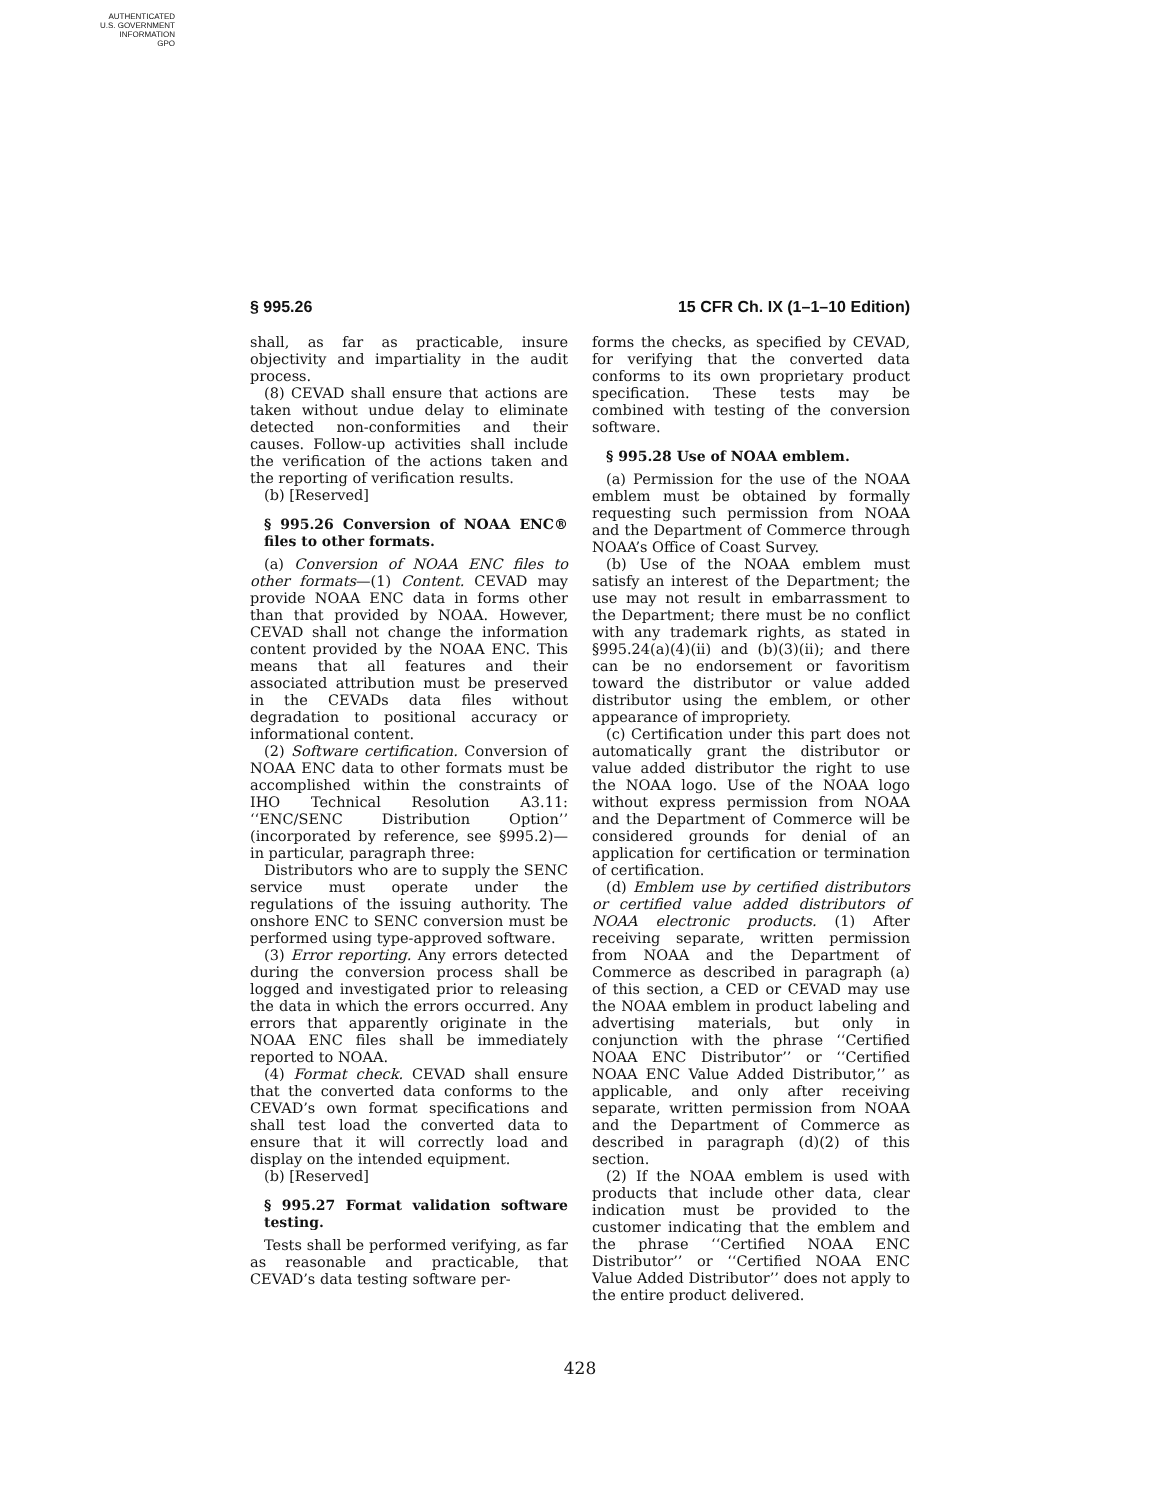AUTHENTICATED
U.S. GOVERNMENT
INFORMATION
GPO
§ 995.26 15 CFR Ch. IX (1–1–10 Edition)
shall, as far as practicable, insure objectivity and impartiality in the audit process.
(8) CEVAD shall ensure that actions are taken without undue delay to eliminate detected non-conformities and their causes. Follow-up activities shall include the verification of the actions taken and the reporting of verification results.
(b) [Reserved]
§ 995.26 Conversion of NOAA ENC® files to other formats.
(a) Conversion of NOAA ENC files to other formats—(1) Content. CEVAD may provide NOAA ENC data in forms other than that provided by NOAA. However, CEVAD shall not change the information content provided by the NOAA ENC. This means that all features and their associated attribution must be preserved in the CEVADs data files without degradation to positional accuracy or informational content.
(2) Software certification. Conversion of NOAA ENC data to other formats must be accomplished within the constraints of IHO Technical Resolution A3.11: ‘‘ENC/SENC Distribution Option’’ (incorporated by reference, see §995.2)—in particular, paragraph three:
Distributors who are to supply the SENC service must operate under the regulations of the issuing authority. The onshore ENC to SENC conversion must be performed using type-approved software.
(3) Error reporting. Any errors detected during the conversion process shall be logged and investigated prior to releasing the data in which the errors occurred. Any errors that apparently originate in the NOAA ENC files shall be immediately reported to NOAA.
(4) Format check. CEVAD shall ensure that the converted data conforms to the CEVAD’s own format specifications and shall test load the converted data to ensure that it will correctly load and display on the intended equipment.
(b) [Reserved]
§ 995.27 Format validation software testing.
Tests shall be performed verifying, as far as reasonable and practicable, that CEVAD’s data testing software per-
forms the checks, as specified by CEVAD, for verifying that the converted data conforms to its own proprietary product specification. These tests may be combined with testing of the conversion software.
§ 995.28 Use of NOAA emblem.
(a) Permission for the use of the NOAA emblem must be obtained by formally requesting such permission from NOAA and the Department of Commerce through NOAA’s Office of Coast Survey.
(b) Use of the NOAA emblem must satisfy an interest of the Department; the use may not result in embarrassment to the Department; there must be no conflict with any trademark rights, as stated in §995.24(a)(4)(ii) and (b)(3)(ii); and there can be no endorsement or favoritism toward the distributor or value added distributor using the emblem, or other appearance of impropriety.
(c) Certification under this part does not automatically grant the distributor or value added distributor the right to use the NOAA logo. Use of the NOAA logo without express permission from NOAA and the Department of Commerce will be considered grounds for denial of an application for certification or termination of certification.
(d) Emblem use by certified distributors or certified value added distributors of NOAA electronic products. (1) After receiving separate, written permission from NOAA and the Department of Commerce as described in paragraph (a) of this section, a CED or CEVAD may use the NOAA emblem in product labeling and advertising materials, but only in conjunction with the phrase ‘‘Certified NOAA ENC Distributor’’ or ‘‘Certified NOAA ENC Value Added Distributor,’’ as applicable, and only after receiving separate, written permission from NOAA and the Department of Commerce as described in paragraph (d)(2) of this section.
(2) If the NOAA emblem is used with products that include other data, clear indication must be provided to the customer indicating that the emblem and the phrase ‘‘Certified NOAA ENC Distributor’’ or ‘‘Certified NOAA ENC Value Added Distributor’’ does not apply to the entire product delivered.
428